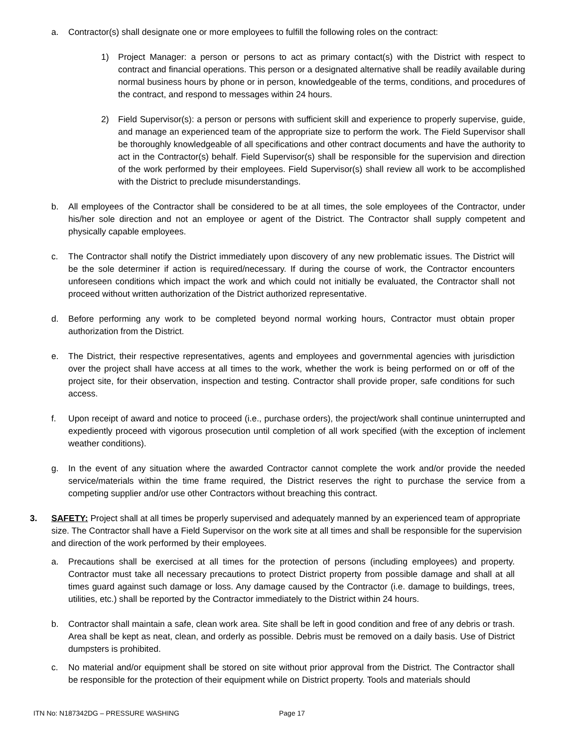a. Contractor(s) shall designate one or more employees to fulfill the following roles on the contract:
1) Project Manager: a person or persons to act as primary contact(s) with the District with respect to contract and financial operations. This person or a designated alternative shall be readily available during normal business hours by phone or in person, knowledgeable of the terms, conditions, and procedures of the contract, and respond to messages within 24 hours.
2) Field Supervisor(s): a person or persons with sufficient skill and experience to properly supervise, guide, and manage an experienced team of the appropriate size to perform the work. The Field Supervisor shall be thoroughly knowledgeable of all specifications and other contract documents and have the authority to act in the Contractor(s) behalf. Field Supervisor(s) shall be responsible for the supervision and direction of the work performed by their employees. Field Supervisor(s) shall review all work to be accomplished with the District to preclude misunderstandings.
b. All employees of the Contractor shall be considered to be at all times, the sole employees of the Contractor, under his/her sole direction and not an employee or agent of the District. The Contractor shall supply competent and physically capable employees.
c. The Contractor shall notify the District immediately upon discovery of any new problematic issues. The District will be the sole determiner if action is required/necessary. If during the course of work, the Contractor encounters unforeseen conditions which impact the work and which could not initially be evaluated, the Contractor shall not proceed without written authorization of the District authorized representative.
d. Before performing any work to be completed beyond normal working hours, Contractor must obtain proper authorization from the District.
e. The District, their respective representatives, agents and employees and governmental agencies with jurisdiction over the project shall have access at all times to the work, whether the work is being performed on or off of the project site, for their observation, inspection and testing. Contractor shall provide proper, safe conditions for such access.
f. Upon receipt of award and notice to proceed (i.e., purchase orders), the project/work shall continue uninterrupted and expediently proceed with vigorous prosecution until completion of all work specified (with the exception of inclement weather conditions).
g. In the event of any situation where the awarded Contractor cannot complete the work and/or provide the needed service/materials within the time frame required, the District reserves the right to purchase the service from a competing supplier and/or use other Contractors without breaching this contract.
3. SAFETY: Project shall at all times be properly supervised and adequately manned by an experienced team of appropriate size. The Contractor shall have a Field Supervisor on the work site at all times and shall be responsible for the supervision and direction of the work performed by their employees.
a. Precautions shall be exercised at all times for the protection of persons (including employees) and property. Contractor must take all necessary precautions to protect District property from possible damage and shall at all times guard against such damage or loss. Any damage caused by the Contractor (i.e. damage to buildings, trees, utilities, etc.) shall be reported by the Contractor immediately to the District within 24 hours.
b. Contractor shall maintain a safe, clean work area. Site shall be left in good condition and free of any debris or trash. Area shall be kept as neat, clean, and orderly as possible. Debris must be removed on a daily basis. Use of District dumpsters is prohibited.
c. No material and/or equipment shall be stored on site without prior approval from the District. The Contractor shall be responsible for the protection of their equipment while on District property. Tools and materials should
ITN No: N187342DG – PRESSURE WASHING Page 17